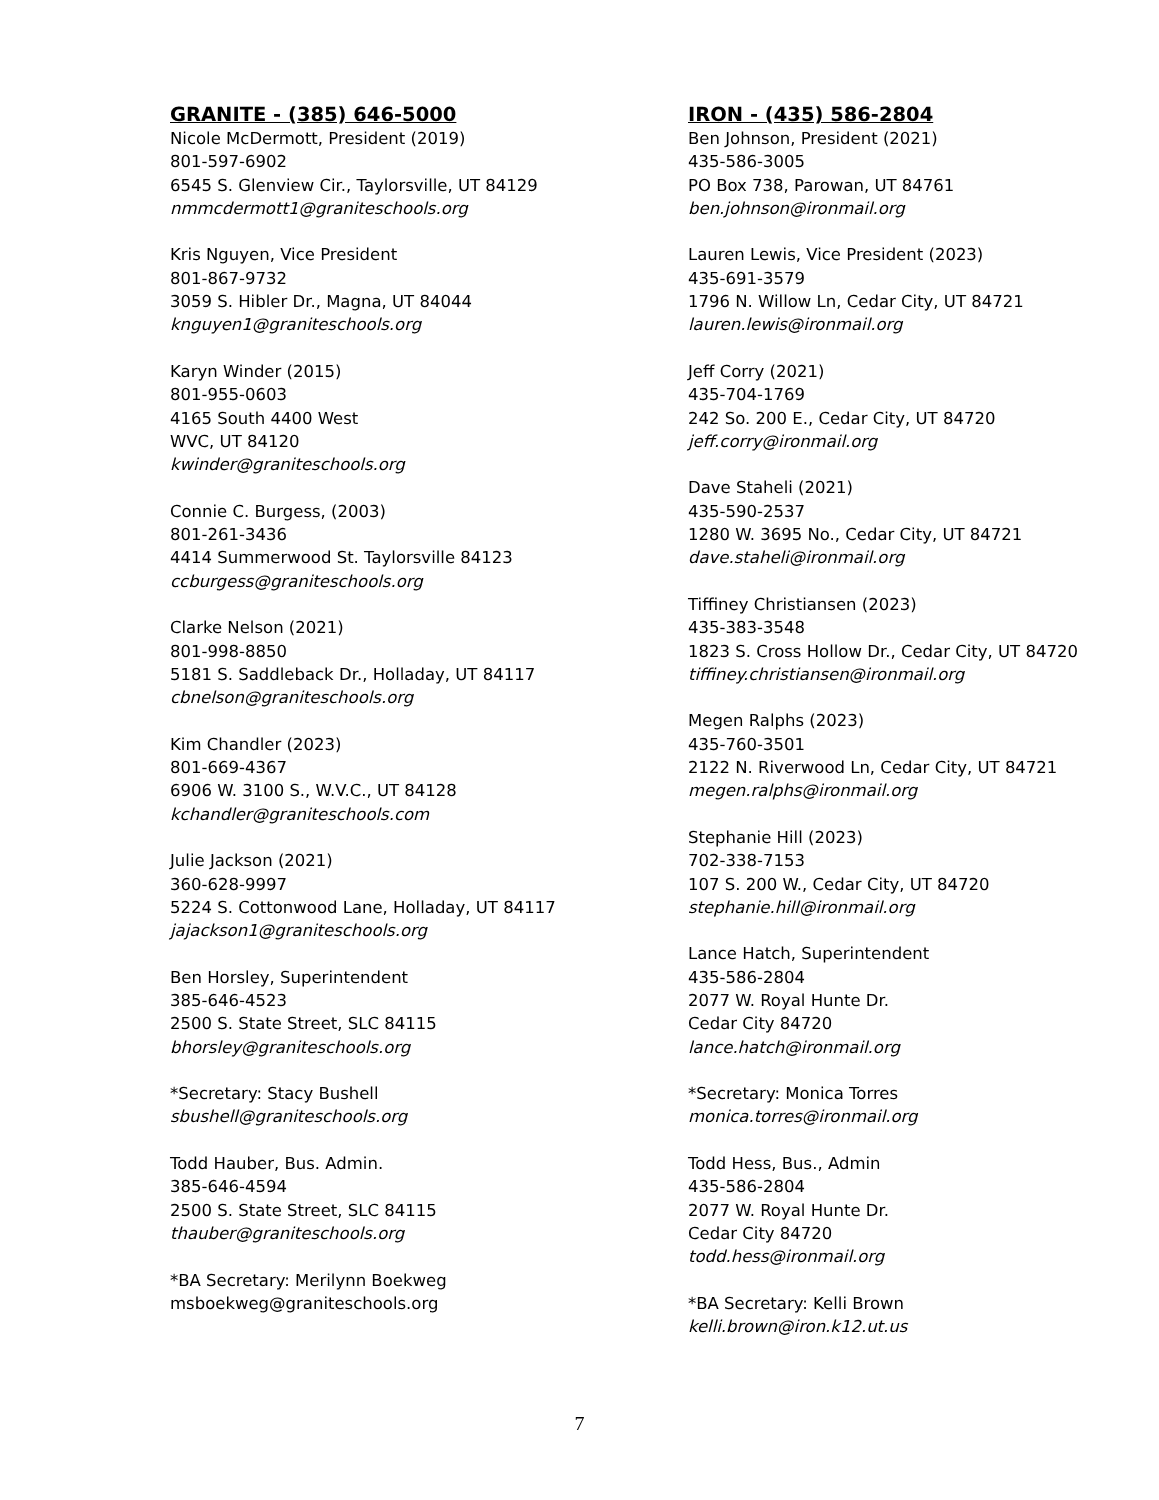GRANITE - (385) 646-5000
Nicole McDermott, President (2019)
801-597-6902
6545 S. Glenview Cir., Taylorsville, UT 84129
nmmcdermott1@graniteschools.org
Kris Nguyen, Vice President
801-867-9732
3059 S. Hibler Dr., Magna, UT 84044
knguyen1@graniteschools.org
Karyn Winder (2015)
801-955-0603
4165 South 4400 West
WVC, UT 84120
kwinder@graniteschools.org
Connie C. Burgess, (2003)
801-261-3436
4414 Summerwood St. Taylorsville 84123
ccburgess@graniteschools.org
Clarke Nelson (2021)
801-998-8850
5181 S. Saddleback Dr., Holladay, UT 84117
cbnelson@graniteschools.org
Kim Chandler (2023)
801-669-4367
6906 W. 3100 S., W.V.C., UT 84128
kchandler@graniteschools.com
Julie Jackson (2021)
360-628-9997
5224 S. Cottonwood Lane, Holladay, UT 84117
jajackson1@graniteschools.org
Ben Horsley, Superintendent
385-646-4523
2500 S. State Street, SLC 84115
bhorsley@graniteschools.org
*Secretary: Stacy Bushell
sbushell@graniteschools.org
Todd Hauber, Bus. Admin.
385-646-4594
2500 S. State Street, SLC 84115
thauber@graniteschools.org
*BA Secretary: Merilynn Boekweg
msboekweg@graniteschools.org
IRON - (435) 586-2804
Ben Johnson, President (2021)
435-586-3005
PO Box 738, Parowan, UT 84761
ben.johnson@ironmail.org
Lauren Lewis, Vice President (2023)
435-691-3579
1796 N. Willow Ln, Cedar City, UT 84721
lauren.lewis@ironmail.org
Jeff Corry (2021)
435-704-1769
242 So. 200 E., Cedar City, UT 84720
jeff.corry@ironmail.org
Dave Staheli (2021)
435-590-2537
1280 W. 3695 No., Cedar City, UT 84721
dave.staheli@ironmail.org
Tiffiney Christiansen (2023)
435-383-3548
1823 S. Cross Hollow Dr., Cedar City, UT 84720
tiffiney.christiansen@ironmail.org
Megen Ralphs (2023)
435-760-3501
2122 N. Riverwood Ln, Cedar City, UT 84721
megen.ralphs@ironmail.org
Stephanie Hill (2023)
702-338-7153
107 S. 200 W., Cedar City, UT 84720
stephanie.hill@ironmail.org
Lance Hatch, Superintendent
435-586-2804
2077 W. Royal Hunte Dr.
Cedar City 84720
lance.hatch@ironmail.org
*Secretary: Monica Torres
monica.torres@ironmail.org
Todd Hess, Bus., Admin
435-586-2804
2077 W. Royal Hunte Dr.
Cedar City 84720
todd.hess@ironmail.org
*BA Secretary: Kelli Brown
kelli.brown@iron.k12.ut.us
7